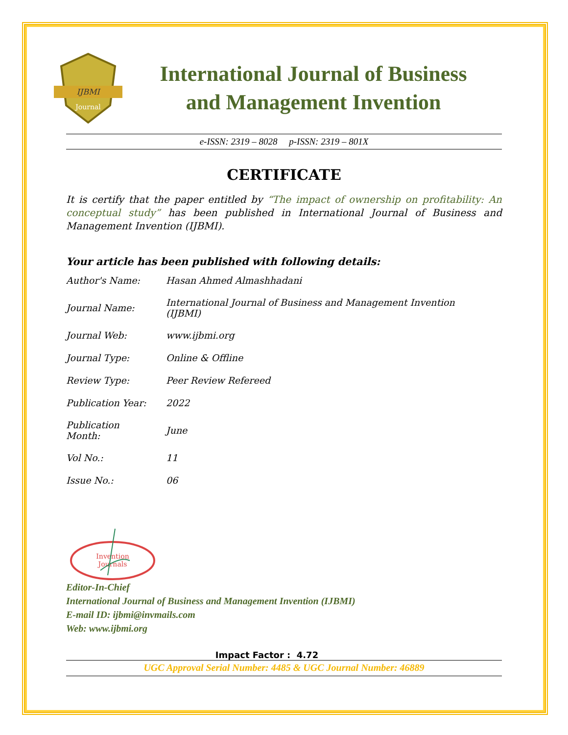IJBMI
Journal
International Journal of Business
and Management Invention
e-ISSN: 2319 – 8028 p-ISSN: 2319 – 801X
CERTIFICATE
It is certify that the paper entitled by “The impact of ownership on profitability: An conceptual study” has been published in International Journal of Business and Management Invention (IJBMI).
Your article has been published with following details:
| Author's Name: | Hasan Ahmed Almashhadani |
| Journal Name: | International Journal of Business and Management Invention (IJBMI) |
| Journal Web: | www.ijbmi.org |
| Journal Type: | Online & Offline |
| Review Type: | Peer Review Refereed |
| Publication Year: | 2022 |
| Publication Month: | June |
| Vol No.: | 11 |
| Issue No.: | 06 |
Invention
Journals
Editor-In-Chief
International Journal of Business and Management Invention (IJBMI)
E-mail ID: ijbmi@invmails.com
Web: www.ijbmi.org
Impact Factor : 4.72
UGC Approval Serial Number: 4485 & UGC Journal Number: 46889